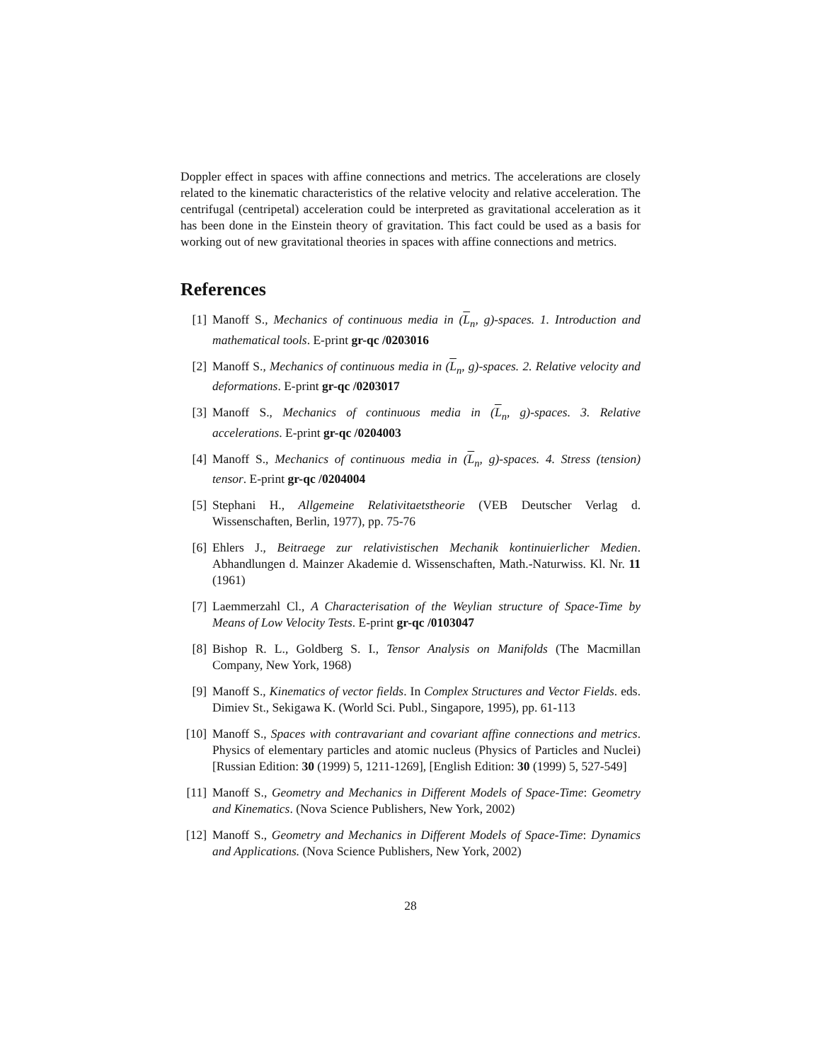Doppler effect in spaces with affine connections and metrics. The accelerations are closely related to the kinematic characteristics of the relative velocity and relative acceleration. The centrifugal (centripetal) acceleration could be interpreted as gravitational acceleration as it has been done in the Einstein theory of gravitation. This fact could be used as a basis for working out of new gravitational theories in spaces with affine connections and metrics.
References
[1] Manoff S., Mechanics of continuous media in (L<sub>n</sub>, g)-spaces. 1. Introduction and mathematical tools. E-print gr-qc /0203016
[2] Manoff S., Mechanics of continuous media in (L<sub>n</sub>, g)-spaces. 2. Relative velocity and deformations. E-print gr-qc /0203017
[3] Manoff S., Mechanics of continuous media in (L<sub>n</sub>, g)-spaces. 3. Relative accelerations. E-print gr-qc /0204003
[4] Manoff S., Mechanics of continuous media in (L<sub>n</sub>, g)-spaces. 4. Stress (tension) tensor. E-print gr-qc /0204004
[5] Stephani H., Allgemeine Relativitaetstheorie (VEB Deutscher Verlag d. Wissenschaften, Berlin, 1977), pp. 75-76
[6] Ehlers J., Beitraege zur relativistischen Mechanik kontinuierlicher Medien. Abhandlungen d. Mainzer Akademie d. Wissenschaften, Math.-Naturwiss. Kl. Nr. 11 (1961)
[7] Laemmerzahl Cl., A Characterisation of the Weylian structure of Space-Time by Means of Low Velocity Tests. E-print gr-qc /0103047
[8] Bishop R. L., Goldberg S. I., Tensor Analysis on Manifolds (The Macmillan Company, New York, 1968)
[9] Manoff S., Kinematics of vector fields. In Complex Structures and Vector Fields. eds. Dimiev St., Sekigawa K. (World Sci. Publ., Singapore, 1995), pp. 61-113
[10] Manoff S., Spaces with contravariant and covariant affine connections and metrics. Physics of elementary particles and atomic nucleus (Physics of Particles and Nuclei) [Russian Edition: 30 (1999) 5, 1211-1269], [English Edition: 30 (1999) 5, 527-549]
[11] Manoff S., Geometry and Mechanics in Different Models of Space-Time: Geometry and Kinematics. (Nova Science Publishers, New York, 2002)
[12] Manoff S., Geometry and Mechanics in Different Models of Space-Time: Dynamics and Applications. (Nova Science Publishers, New York, 2002)
28